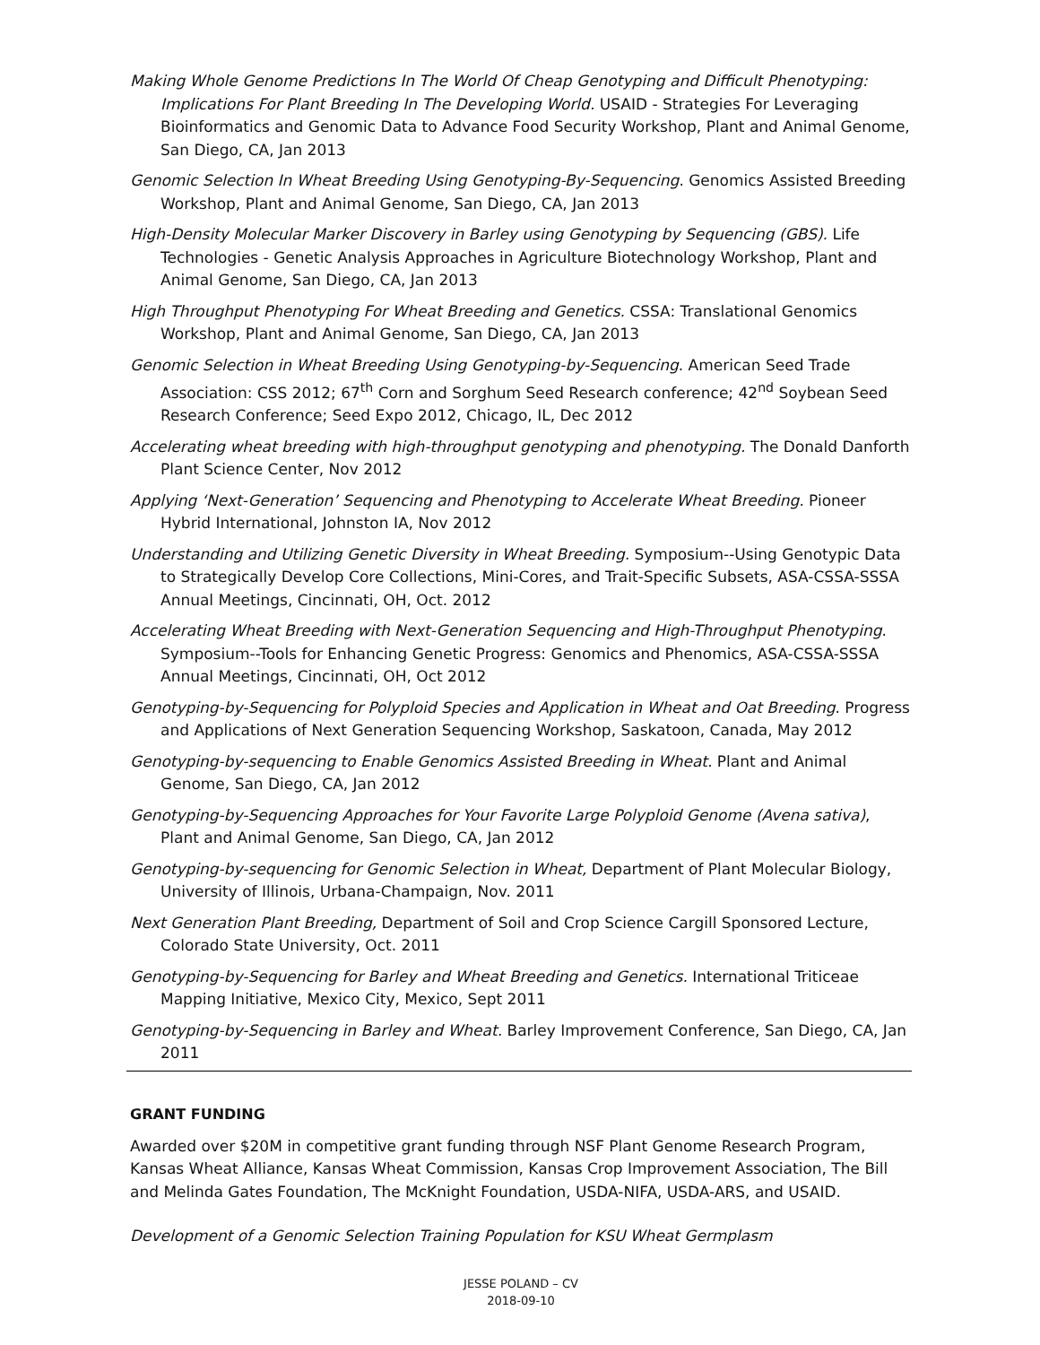Making Whole Genome Predictions In The World Of Cheap Genotyping and Difficult Phenotyping: Implications For Plant Breeding In The Developing World. USAID - Strategies For Leveraging Bioinformatics and Genomic Data to Advance Food Security Workshop, Plant and Animal Genome, San Diego, CA, Jan 2013
Genomic Selection In Wheat Breeding Using Genotyping-By-Sequencing. Genomics Assisted Breeding Workshop, Plant and Animal Genome, San Diego, CA, Jan 2013
High-Density Molecular Marker Discovery in Barley using Genotyping by Sequencing (GBS). Life Technologies - Genetic Analysis Approaches in Agriculture Biotechnology Workshop, Plant and Animal Genome, San Diego, CA, Jan 2013
High Throughput Phenotyping For Wheat Breeding and Genetics. CSSA: Translational Genomics Workshop, Plant and Animal Genome, San Diego, CA, Jan 2013
Genomic Selection in Wheat Breeding Using Genotyping-by-Sequencing. American Seed Trade Association: CSS 2012; 67<sup>th</sup> Corn and Sorghum Seed Research conference; 42<sup>nd</sup> Soybean Seed Research Conference; Seed Expo 2012, Chicago, IL, Dec 2012
Accelerating wheat breeding with high-throughput genotyping and phenotyping. The Donald Danforth Plant Science Center, Nov 2012
Applying ‘Next-Generation’ Sequencing and Phenotyping to Accelerate Wheat Breeding. Pioneer Hybrid International, Johnston IA, Nov 2012
Understanding and Utilizing Genetic Diversity in Wheat Breeding. Symposium--Using Genotypic Data to Strategically Develop Core Collections, Mini-Cores, and Trait-Specific Subsets, ASA-CSSA-SSSA Annual Meetings, Cincinnati, OH, Oct. 2012
Accelerating Wheat Breeding with Next-Generation Sequencing and High-Throughput Phenotyping. Symposium--Tools for Enhancing Genetic Progress: Genomics and Phenomics, ASA-CSSA-SSSA Annual Meetings, Cincinnati, OH, Oct 2012
Genotyping-by-Sequencing for Polyploid Species and Application in Wheat and Oat Breeding. Progress and Applications of Next Generation Sequencing Workshop, Saskatoon, Canada, May 2012
Genotyping-by-sequencing to Enable Genomics Assisted Breeding in Wheat. Plant and Animal Genome, San Diego, CA, Jan 2012
Genotyping-by-Sequencing Approaches for Your Favorite Large Polyploid Genome (Avena sativa), Plant and Animal Genome, San Diego, CA, Jan 2012
Genotyping-by-sequencing for Genomic Selection in Wheat, Department of Plant Molecular Biology, University of Illinois, Urbana-Champaign, Nov. 2011
Next Generation Plant Breeding, Department of Soil and Crop Science Cargill Sponsored Lecture, Colorado State University, Oct. 2011
Genotyping-by-Sequencing for Barley and Wheat Breeding and Genetics. International Triticeae Mapping Initiative, Mexico City, Mexico, Sept 2011
Genotyping-by-Sequencing in Barley and Wheat. Barley Improvement Conference, San Diego, CA, Jan 2011
GRANT FUNDING
Awarded over $20M in competitive grant funding through NSF Plant Genome Research Program, Kansas Wheat Alliance, Kansas Wheat Commission, Kansas Crop Improvement Association, The Bill and Melinda Gates Foundation, The McKnight Foundation, USDA-NIFA, USDA-ARS, and USAID.
Development of a Genomic Selection Training Population for KSU Wheat Germplasm
JESSE POLAND – CV
2018-09-10